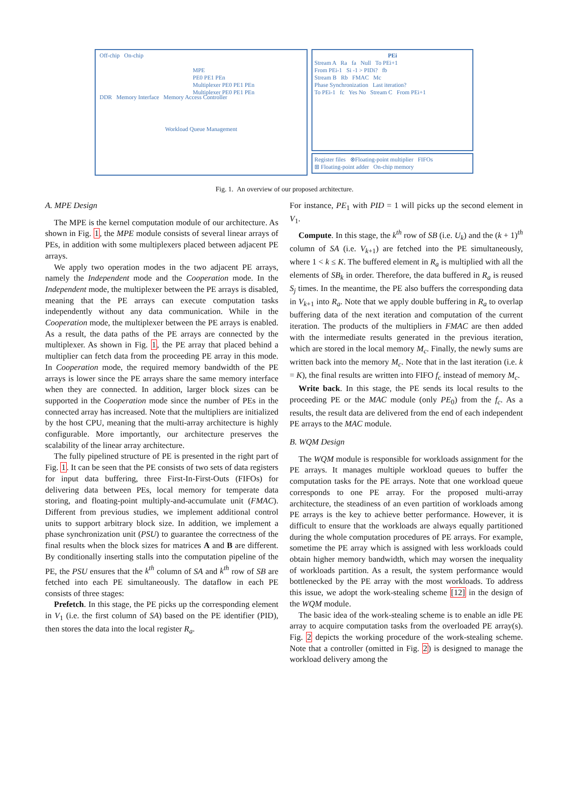Off-chip On-chip
DDR Memory Interface Memory Access Controller
MPE
PE0 PE1 PEn
Multiplexer PE0 PE1 PEn
Multiplexer PE0 PE1 PEn
Workload Queue Management
PEi
Stream A Ra fa Null To PEi+1
From PEi-1 Si -1 > PIDi? fb
Stream B Rb FMAC Mc
Phase Synchronization Last iteration?
To PEi-1 fc Yes No Stream C From PEi+1
Register files ⊗Floating-point multiplier FIFOs
⊞ Floating-point adder On-chip memory
Fig. 1. An overview of our proposed architecture.
A. MPE Design
The MPE is the kernel computation module of our architecture. As shown in Fig. 1, the MPE module consists of several linear arrays of PEs, in addition with some multiplexers placed between adjacent PE arrays.
We apply two operation modes in the two adjacent PE arrays, namely the Independent mode and the Cooperation mode. In the Independent mode, the multiplexer between the PE arrays is disabled, meaning that the PE arrays can execute computation tasks independently without any data communication. While in the Cooperation mode, the multiplexer between the PE arrays is enabled. As a result, the data paths of the PE arrays are connected by the multiplexer. As shown in Fig. 1, the PE array that placed behind a multiplier can fetch data from the proceeding PE array in this mode. In Cooperation mode, the required memory bandwidth of the PE arrays is lower since the PE arrays share the same memory interface when they are connected. In addition, larger block sizes can be supported in the Cooperation mode since the number of PEs in the connected array has increased. Note that the multipliers are initialized by the host CPU, meaning that the multi-array architecture is highly configurable. More importantly, our architecture preserves the scalability of the linear array architecture.
The fully pipelined structure of PE is presented in the right part of Fig. 1. It can be seen that the PE consists of two sets of data registers for input data buffering, three First-In-First-Outs (FIFOs) for delivering data between PEs, local memory for temperate data storing, and floating-point multiply-and-accumulate unit (FMAC). Different from previous studies, we implement additional control units to support arbitrary block size. In addition, we implement a phase synchronization unit (PSU) to guarantee the correctness of the final results when the block sizes for matrices A and B are different. By conditionally inserting stalls into the computation pipeline of the PE, the PSU ensures that the k<sup>th</sup> column of SA and k<sup>th</sup> row of SB are fetched into each PE simultaneously. The dataflow in each PE consists of three stages:
Prefetch. In this stage, the PE picks up the corresponding element in V<sub>1</sub> (i.e. the first column of SA) based on the PE identifier (PID), then stores the data into the local register R<sub>a</sub>.
For instance, PE<sub>1</sub> with PID = 1 will picks up the second element in V<sub>1</sub>.
Compute. In this stage, the k<sup>th</sup> row of SB (i.e. U<sub>k</sub>) and the (k + 1)<sup>th</sup> column of SA (i.e. V<sub>k+1</sub>) are fetched into the PE simultaneously, where 1 < k ≤ K. The buffered element in R<sub>a</sub> is multiplied with all the elements of SB<sub>k</sub> in order. Therefore, the data buffered in R<sub>a</sub> is reused S<sub>j</sub> times. In the meantime, the PE also buffers the corresponding data in V<sub>k+1</sub> into R<sub>a</sub>. Note that we apply double buffering in R<sub>a</sub> to overlap buffering data of the next iteration and computation of the current iteration. The products of the multipliers in FMAC are then added with the intermediate results generated in the previous iteration, which are stored in the local memory M<sub>c</sub>. Finally, the newly sums are written back into the memory M<sub>c</sub>. Note that in the last iteration (i.e. k = K), the final results are written into FIFO f<sub>c</sub> instead of memory M<sub>c</sub>.
Write back. In this stage, the PE sends its local results to the proceeding PE or the MAC module (only PE<sub>0</sub>) from the f<sub>c</sub>. As a results, the result data are delivered from the end of each independent PE arrays to the MAC module.
B. WQM Design
The WQM module is responsible for workloads assignment for the PE arrays. It manages multiple workload queues to buffer the computation tasks for the PE arrays. Note that one workload queue corresponds to one PE array. For the proposed multi-array architecture, the steadiness of an even partition of workloads among PE arrays is the key to achieve better performance. However, it is difficult to ensure that the workloads are always equally partitioned during the whole computation procedures of PE arrays. For example, sometime the PE array which is assigned with less workloads could obtain higher memory bandwidth, which may worsen the inequality of workloads partition. As a result, the system performance would bottlenecked by the PE array with the most workloads. To address this issue, we adopt the work-stealing scheme [12] in the design of the WQM module.
The basic idea of the work-stealing scheme is to enable an idle PE array to acquire computation tasks from the overloaded PE array(s). Fig. 2 depicts the working procedure of the work-stealing scheme. Note that a controller (omitted in Fig. 2) is designed to manage the workload delivery among the